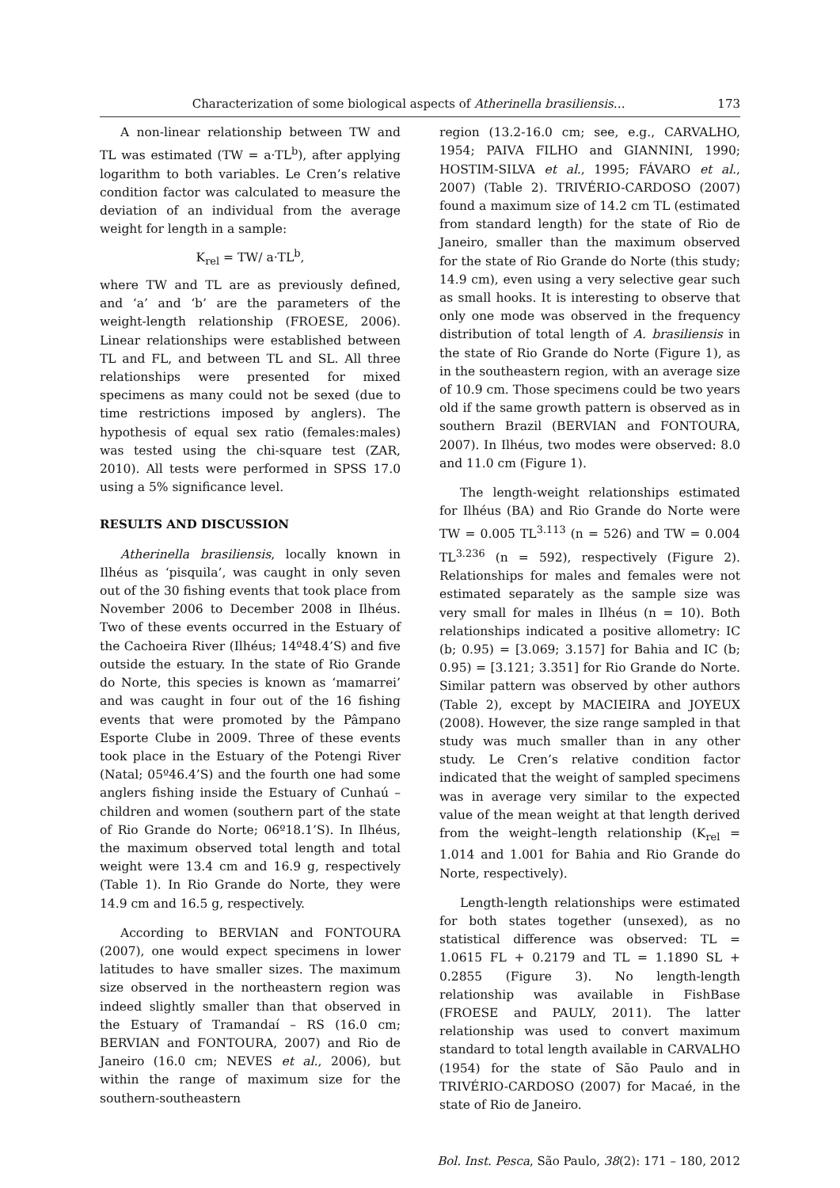Characterization of some biological aspects of Atherinella brasiliensis… 173
A non-linear relationship between TW and TL was estimated (TW = a·TL<sup>b</sup>), after applying logarithm to both variables. Le Cren’s relative condition factor was calculated to measure the deviation of an individual from the average weight for length in a sample:
K<sub>rel</sub> = TW/ a·TL<sup>b</sup>,
where TW and TL are as previously defined, and ‘a’ and ‘b’ are the parameters of the weight-length relationship (FROESE, 2006). Linear relationships were established between TL and FL, and between TL and SL. All three relationships were presented for mixed specimens as many could not be sexed (due to time restrictions imposed by anglers). The hypothesis of equal sex ratio (females:males) was tested using the chi-square test (ZAR, 2010). All tests were performed in SPSS 17.0 using a 5% significance level.
RESULTS AND DISCUSSION
Atherinella brasiliensis, locally known in Ilhéus as ‘pisquila’, was caught in only seven out of the 30 fishing events that took place from November 2006 to December 2008 in Ilhéus. Two of these events occurred in the Estuary of the Cachoeira River (Ilhéus; 14º48.4’S) and five outside the estuary. In the state of Rio Grande do Norte, this species is known as ‘mamarrei’ and was caught in four out of the 16 fishing events that were promoted by the Pâmpano Esporte Clube in 2009. Three of these events took place in the Estuary of the Potengi River (Natal; 05º46.4’S) and the fourth one had some anglers fishing inside the Estuary of Cunhaú – children and women (southern part of the state of Rio Grande do Norte; 06º18.1’S). In Ilhéus, the maximum observed total length and total weight were 13.4 cm and 16.9 g, respectively (Table 1). In Rio Grande do Norte, they were 14.9 cm and 16.5 g, respectively.
According to BERVIAN and FONTOURA (2007), one would expect specimens in lower latitudes to have smaller sizes. The maximum size observed in the northeastern region was indeed slightly smaller than that observed in the Estuary of Tramandaí – RS (16.0 cm; BERVIAN and FONTOURA, 2007) and Rio de Janeiro (16.0 cm; NEVES et al., 2006), but within the range of maximum size for the southern-southeastern
region (13.2-16.0 cm; see, e.g., CARVALHO, 1954; PAIVA FILHO and GIANNINI, 1990; HOSTIM-SILVA et al., 1995; FÁVARO et al., 2007) (Table 2). TRIVÉRIO-CARDOSO (2007) found a maximum size of 14.2 cm TL (estimated from standard length) for the state of Rio de Janeiro, smaller than the maximum observed for the state of Rio Grande do Norte (this study; 14.9 cm), even using a very selective gear such as small hooks. It is interesting to observe that only one mode was observed in the frequency distribution of total length of A. brasiliensis in the state of Rio Grande do Norte (Figure 1), as in the southeastern region, with an average size of 10.9 cm. Those specimens could be two years old if the same growth pattern is observed as in southern Brazil (BERVIAN and FONTOURA, 2007). In Ilhéus, two modes were observed: 8.0 and 11.0 cm (Figure 1).
The length-weight relationships estimated for Ilhéus (BA) and Rio Grande do Norte were TW = 0.005 TL<sup>3.113</sup> (n = 526) and TW = 0.004 TL<sup>3.236</sup> (n = 592), respectively (Figure 2). Relationships for males and females were not estimated separately as the sample size was very small for males in Ilhéus (n = 10). Both relationships indicated a positive allometry: IC (b; 0.95) = [3.069; 3.157] for Bahia and IC (b; 0.95) = [3.121; 3.351] for Rio Grande do Norte. Similar pattern was observed by other authors (Table 2), except by MACIEIRA and JOYEUX (2008). However, the size range sampled in that study was much smaller than in any other study. Le Cren’s relative condition factor indicated that the weight of sampled specimens was in average very similar to the expected value of the mean weight at that length derived from the weight–length relationship (K<sub>rel</sub> = 1.014 and 1.001 for Bahia and Rio Grande do Norte, respectively).
Length-length relationships were estimated for both states together (unsexed), as no statistical difference was observed: TL = 1.0615 FL + 0.2179 and TL = 1.1890 SL + 0.2855 (Figure 3). No length-length relationship was available in FishBase (FROESE and PAULY, 2011). The latter relationship was used to convert maximum standard to total length available in CARVALHO (1954) for the state of São Paulo and in TRIVÉRIO-CARDOSO (2007) for Macaé, in the state of Rio de Janeiro.
Bol. Inst. Pesca, São Paulo, 38(2): 171 – 180, 2012